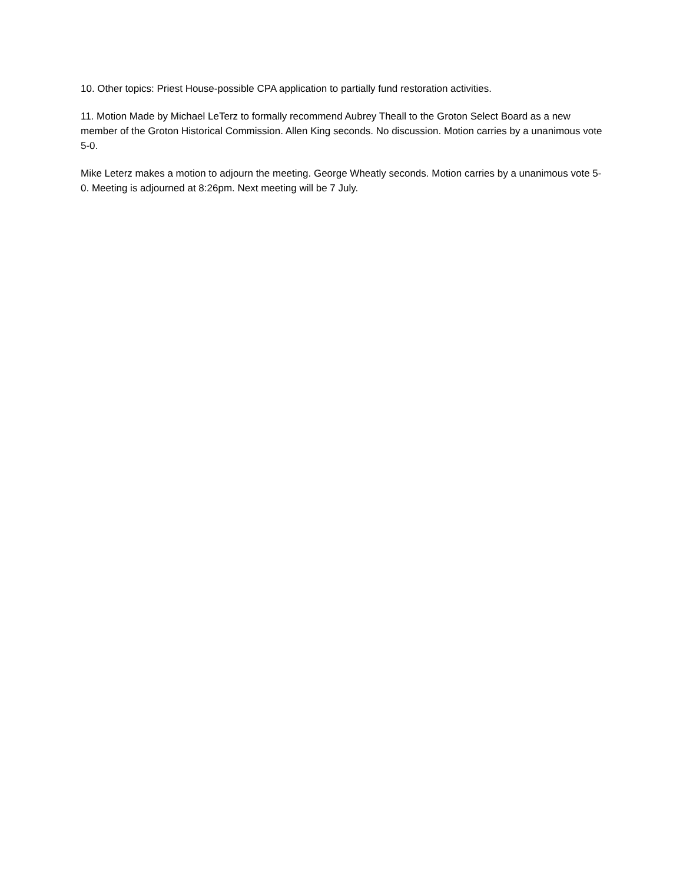10. Other topics: Priest House-possible CPA application to partially fund restoration activities.
11. Motion Made by Michael LeTerz to formally recommend Aubrey Theall to the Groton Select Board as a new member of the Groton Historical Commission. Allen King seconds. No discussion. Motion carries by a unanimous vote 5-0.
Mike Leterz makes a motion to adjourn the meeting. George Wheatly seconds. Motion carries by a unanimous vote 5-0. Meeting is adjourned at 8:26pm. Next meeting will be 7 July.